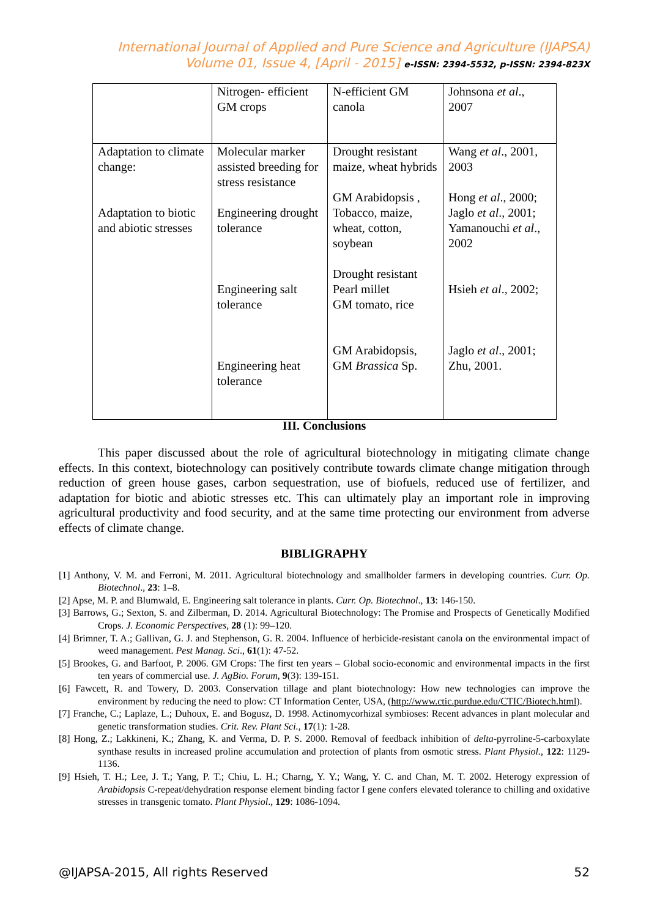International Journal of Applied and Pure Science and Agriculture (IJAPSA)
Volume 01, Issue 4, [April - 2015] e-ISSN: 2394-5532, p-ISSN: 2394-823X
| | Nitrogen- efficient GM crops | N-efficient GM canola | Johnsona et al ., 2007 |
| Adaptation to climate change: Adaptation to biotic and abiotic stresses | Molecular marker assisted breeding for stress resistance Engineering drought tolerance Engineering salt tolerance Engineering heat tolerance | Drought resistant maize, wheat hybrids GM Arabidopsis , Tobacco, maize, wheat, cotton, soybean Drought resistant Pearl millet GM tomato, rice GM Arabidopsis, GM Brassica Sp. | Wang et al ., 2001, 2003 Hong et al ., 2000; Jaglo et al ., 2001; Yamanouchi et al ., 2002 Hsieh et al ., 2002; Jaglo et al ., 2001; Zhu, 2001. |
III. Conclusions
This paper discussed about the role of agricultural biotechnology in mitigating climate change effects. In this context, biotechnology can positively contribute towards climate change mitigation through reduction of green house gases, carbon sequestration, use of biofuels, reduced use of fertilizer, and adaptation for biotic and abiotic stresses etc. This can ultimately play an important role in improving agricultural productivity and food security, and at the same time protecting our environment from adverse effects of climate change.
BIBLIGRAPHY
[1] Anthony, V. M. and Ferroni, M. 2011. Agricultural biotechnology and smallholder farmers in developing countries. Curr. Op. Biotechnol., 23: 1–8.
[2] Apse, M. P. and Blumwald, E. Engineering salt tolerance in plants. Curr. Op. Biotechnol., 13: 146-150.
[3] Barrows, G.; Sexton, S. and Zilberman, D. 2014. Agricultural Biotechnology: The Promise and Prospects of Genetically Modified Crops. J. Economic Perspectives, 28 (1): 99–120.
[4] Brimner, T. A.; Gallivan, G. J. and Stephenson, G. R. 2004. Influence of herbicide-resistant canola on the environmental impact of weed management. Pest Manag. Sci., 61(1): 47-52.
[5] Brookes, G. and Barfoot, P. 2006. GM Crops: The first ten years – Global socio-economic and environmental impacts in the first ten years of commercial use. J. AgBio. Forum, 9(3): 139-151.
[6] Fawcett, R. and Towery, D. 2003. Conservation tillage and plant biotechnology: How new technologies can improve the environment by reducing the need to plow: CT Information Center, USA, (http://www.ctic.purdue.edu/CTIC/Biotech.html).
[7] Franche, C.; Laplaze, L.; Duhoux, E. and Bogusz, D. 1998. Actinomycorhizal symbioses: Recent advances in plant molecular and genetic transformation studies. Crit. Rev. Plant Sci., 17(1): 1-28.
[8] Hong, Z.; Lakkineni, K.; Zhang, K. and Verma, D. P. S. 2000. Removal of feedback inhibition of delta-pyrroline-5-carboxylate synthase results in increased proline accumulation and protection of plants from osmotic stress. Plant Physiol., 122: 1129-1136.
[9] Hsieh, T. H.; Lee, J. T.; Yang, P. T.; Chiu, L. H.; Charng, Y. Y.; Wang, Y. C. and Chan, M. T. 2002. Heterogy expression of Arabidopsis C-repeat/dehydration response element binding factor I gene confers elevated tolerance to chilling and oxidative stresses in transgenic tomato. Plant Physiol., 129: 1086-1094.
@IJAPSA-2015, All rights Reserved 52